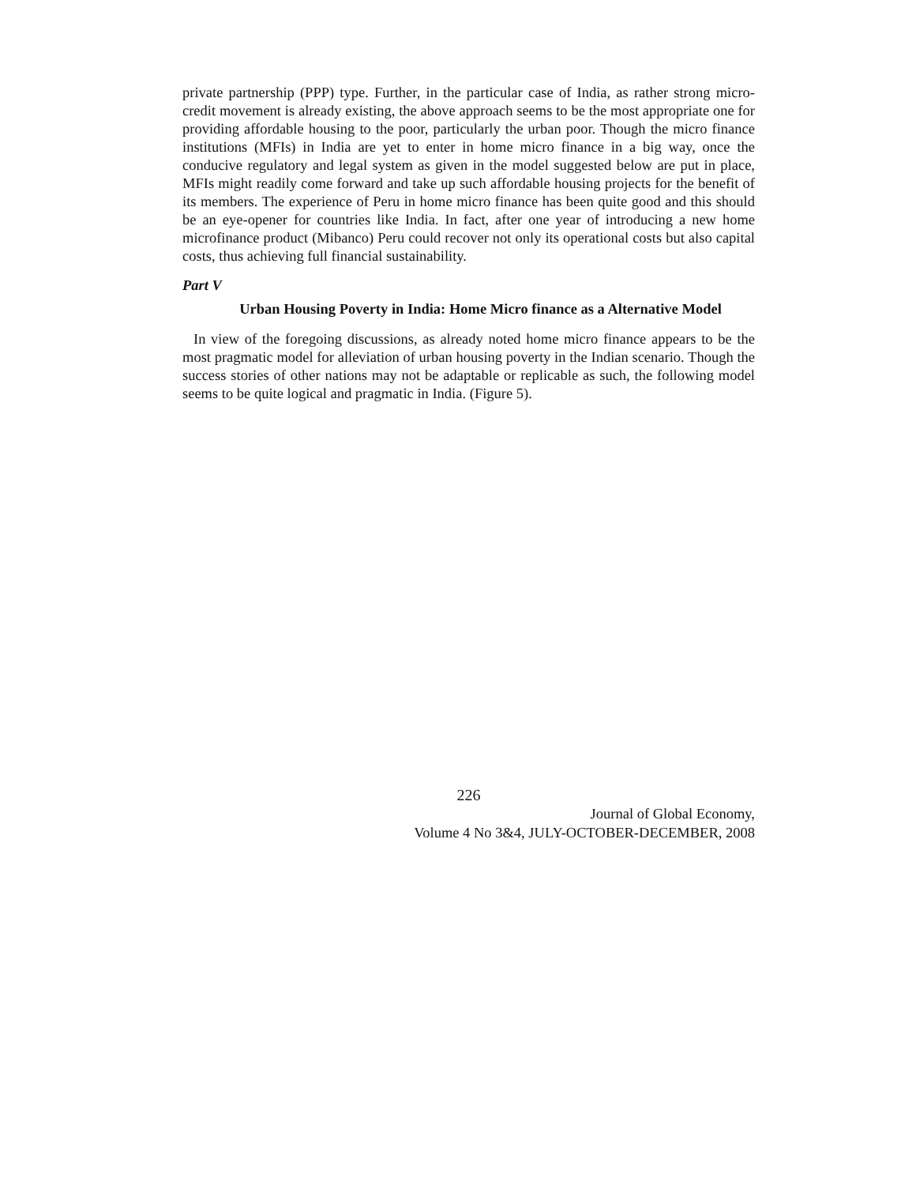private partnership (PPP) type. Further, in the particular case of India, as rather strong micro-credit movement is already existing, the above approach seems to be the most appropriate one for providing affordable housing to the poor, particularly the urban poor. Though the micro finance institutions (MFIs) in India are yet to enter in home micro finance in a big way, once the conducive regulatory and legal system as given in the model suggested below are put in place, MFIs might readily come forward and take up such affordable housing projects for the benefit of its members. The experience of Peru in home micro finance has been quite good and this should be an eye-opener for countries like India. In fact, after one year of introducing a new home microfinance product (Mibanco) Peru could recover not only its operational costs but also capital costs, thus achieving full financial sustainability.
Part V
Urban Housing Poverty in India: Home Micro finance as a Alternative Model
In view of the foregoing discussions, as already noted home micro finance appears to be the most pragmatic model for alleviation of urban housing poverty in the Indian scenario. Though the success stories of other nations may not be adaptable or replicable as such, the following model seems to be quite logical and pragmatic in India. (Figure 5).
226
Journal of Global Economy,
Volume 4 No 3&4, JULY-OCTOBER-DECEMBER, 2008